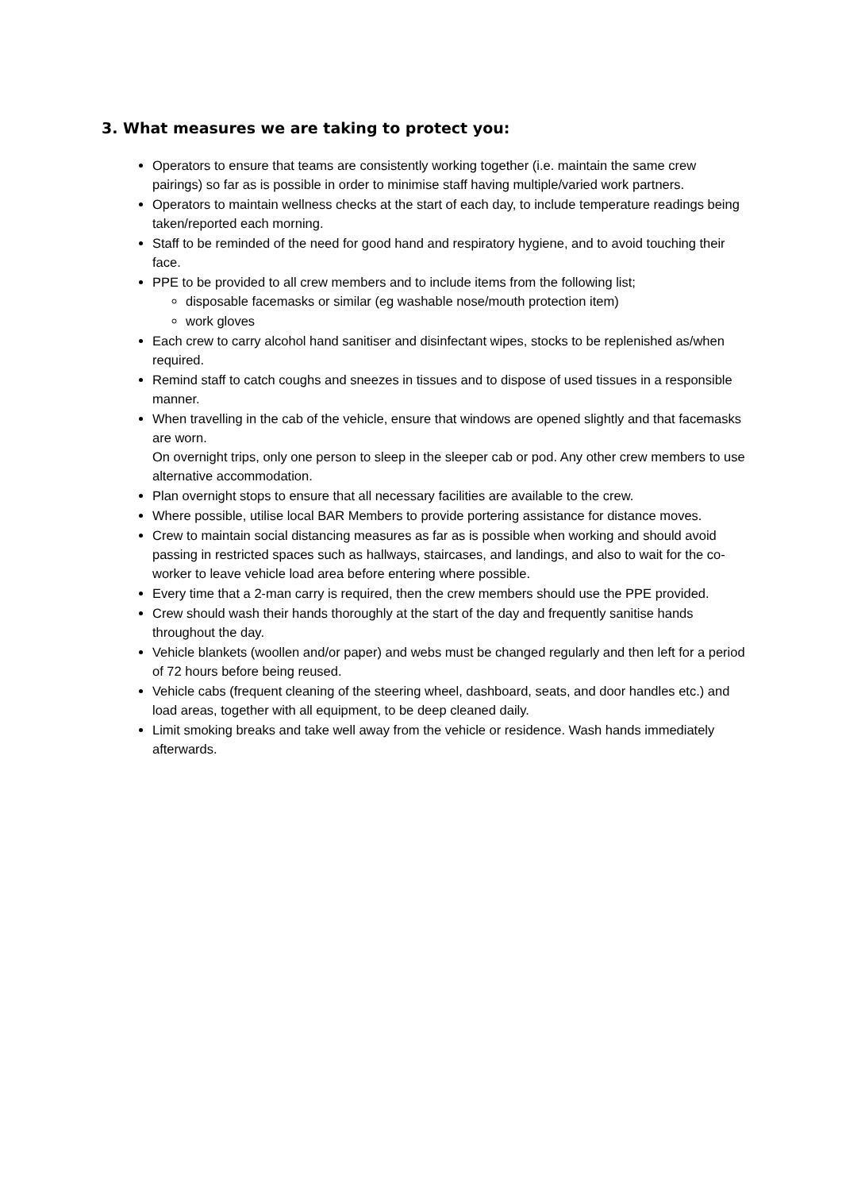3. What measures we are taking to protect you:
Operators to ensure that teams are consistently working together (i.e. maintain the same crew pairings) so far as is possible in order to minimise staff having multiple/varied work partners.
Operators to maintain wellness checks at the start of each day, to include temperature readings being taken/reported each morning.
Staff to be reminded of the need for good hand and respiratory hygiene, and to avoid touching their face.
PPE to be provided to all crew members and to include items from the following list;
disposable facemasks or similar (eg washable nose/mouth protection item)
work gloves
Each crew to carry alcohol hand sanitiser and disinfectant wipes, stocks to be replenished as/when required.
Remind staff to catch coughs and sneezes in tissues and to dispose of used tissues in a responsible manner.
When travelling in the cab of the vehicle, ensure that windows are opened slightly and that facemasks are worn.
On overnight trips, only one person to sleep in the sleeper cab or pod. Any other crew members to use alternative accommodation.
Plan overnight stops to ensure that all necessary facilities are available to the crew.
Where possible, utilise local BAR Members to provide portering assistance for distance moves.
Crew to maintain social distancing measures as far as is possible when working and should avoid passing in restricted spaces such as hallways, staircases, and landings, and also to wait for the co-worker to leave vehicle load area before entering where possible.
Every time that a 2-man carry is required, then the crew members should use the PPE provided.
Crew should wash their hands thoroughly at the start of the day and frequently sanitise hands throughout the day.
Vehicle blankets (woollen and/or paper) and webs must be changed regularly and then left for a period of 72 hours before being reused.
Vehicle cabs (frequent cleaning of the steering wheel, dashboard, seats, and door handles etc.) and load areas, together with all equipment, to be deep cleaned daily.
Limit smoking breaks and take well away from the vehicle or residence. Wash hands immediately afterwards.